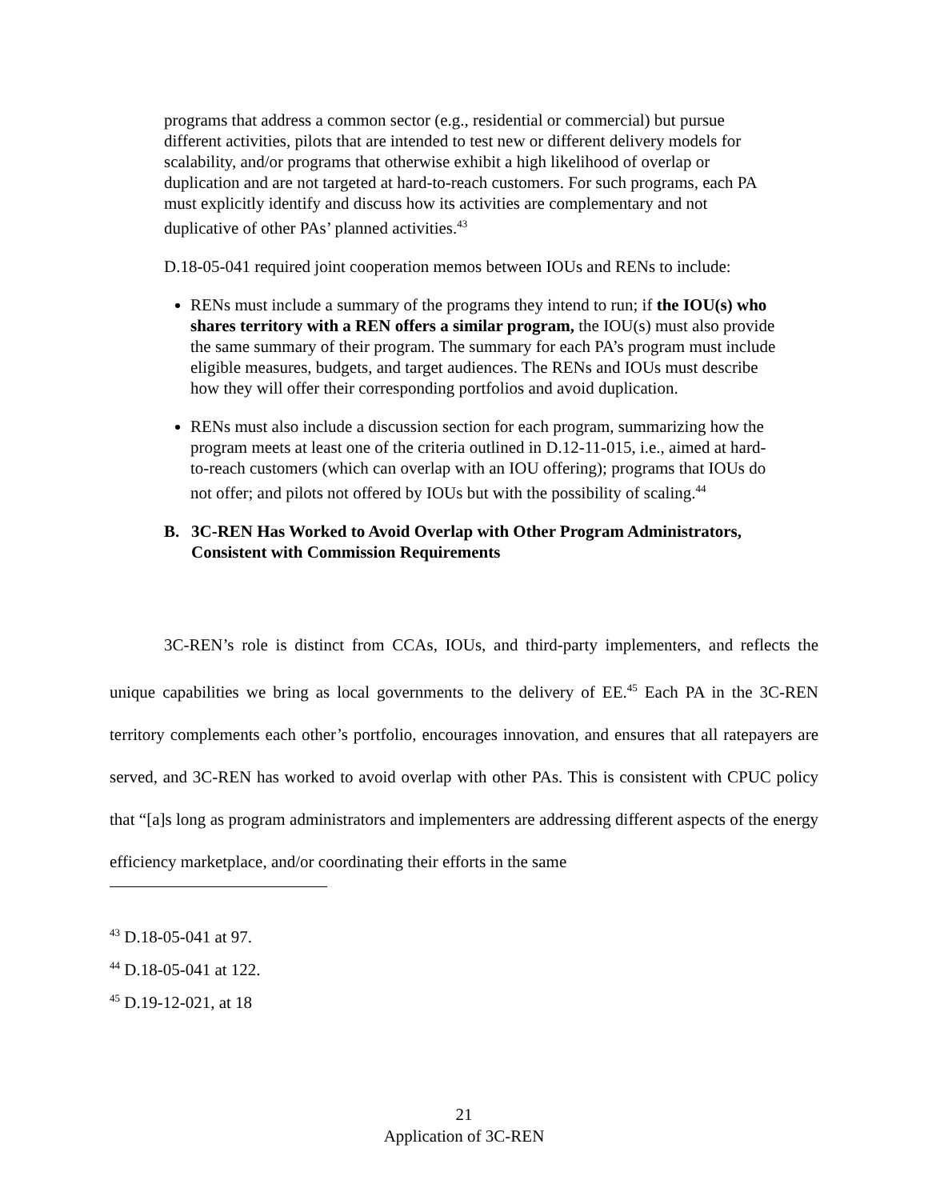programs that address a common sector (e.g., residential or commercial) but pursue different activities, pilots that are intended to test new or different delivery models for scalability, and/or programs that otherwise exhibit a high likelihood of overlap or duplication and are not targeted at hard-to-reach customers. For such programs, each PA must explicitly identify and discuss how its activities are complementary and not duplicative of other PAs’ planned activities.<sup>43</sup>
D.18-05-041 required joint cooperation memos between IOUs and RENs to include:
RENs must include a summary of the programs they intend to run; if the IOU(s) who shares territory with a REN offers a similar program, the IOU(s) must also provide the same summary of their program. The summary for each PA’s program must include eligible measures, budgets, and target audiences. The RENs and IOUs must describe how they will offer their corresponding portfolios and avoid duplication.
RENs must also include a discussion section for each program, summarizing how the program meets at least one of the criteria outlined in D.12-11-015, i.e., aimed at hard-to-reach customers (which can overlap with an IOU offering); programs that IOUs do not offer; and pilots not offered by IOUs but with the possibility of scaling.<sup>44</sup>
B. 3C-REN Has Worked to Avoid Overlap with Other Program Administrators, Consistent with Commission Requirements
3C-REN’s role is distinct from CCAs, IOUs, and third-party implementers, and reflects the unique capabilities we bring as local governments to the delivery of EE.<sup>45</sup> Each PA in the 3C-REN territory complements each other’s portfolio, encourages innovation, and ensures that all ratepayers are served, and 3C-REN has worked to avoid overlap with other PAs. This is consistent with CPUC policy that “[a]s long as program administrators and implementers are addressing different aspects of the energy efficiency marketplace, and/or coordinating their efforts in the same
<sup>43</sup> D.18-05-041 at 97.
<sup>44</sup> D.18-05-041 at 122.
<sup>45</sup> D.19-12-021, at 18
21
Application of 3C-REN